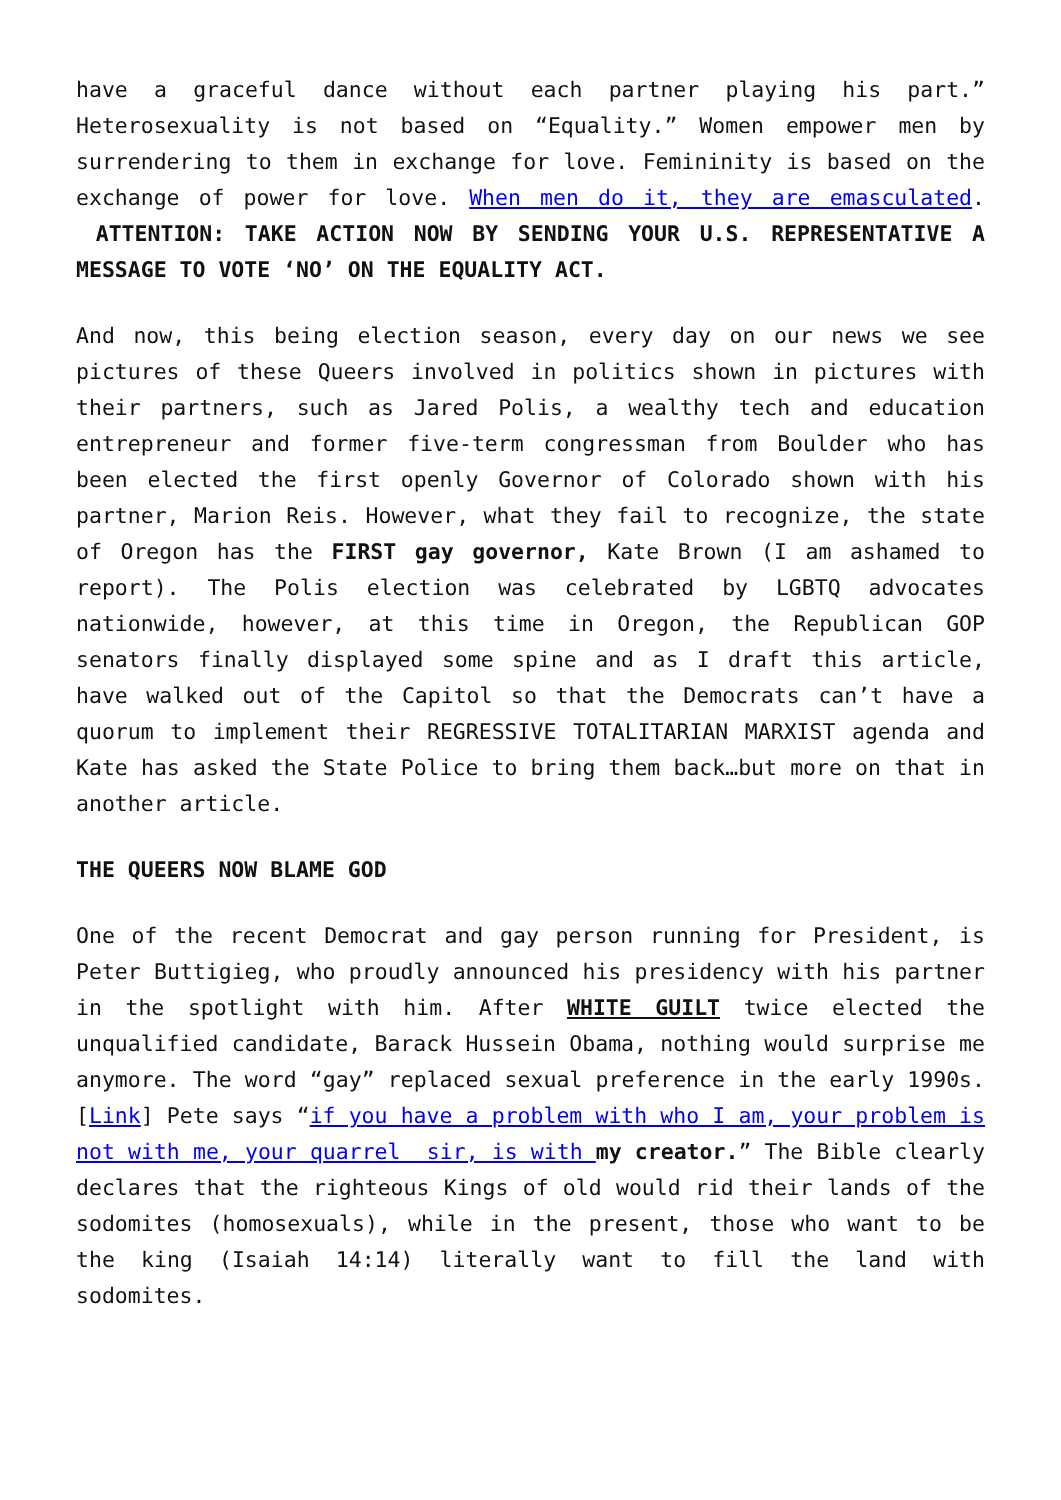have a graceful dance without each partner playing his part.” Heterosexuality is not based on “Equality.” Women empower men by surrendering to them in exchange for love. Femininity is based on the exchange of power for love. When men do it, they are emasculated. ATTENTION: TAKE ACTION NOW BY SENDING YOUR U.S. REPRESENTATIVE A MESSAGE TO VOTE ‘NO’ ON THE EQUALITY ACT.
And now, this being election season, every day on our news we see pictures of these Queers involved in politics shown in pictures with their partners, such as Jared Polis, a wealthy tech and education entrepreneur and former five-term congressman from Boulder who has been elected the first openly Governor of Colorado shown with his partner, Marion Reis. However, what they fail to recognize, the state of Oregon has the FIRST gay governor, Kate Brown (I am ashamed to report). The Polis election was celebrated by LGBTQ advocates nationwide, however, at this time in Oregon, the Republican GOP senators finally displayed some spine and as I draft this article, have walked out of the Capitol so that the Democrats can’t have a quorum to implement their REGRESSIVE TOTALITARIAN MARXIST agenda and Kate has asked the State Police to bring them back…but more on that in another article.
THE QUEERS NOW BLAME GOD
One of the recent Democrat and gay person running for President, is Peter Buttigieg, who proudly announced his presidency with his partner in the spotlight with him. After WHITE GUILT twice elected the unqualified candidate, Barack Hussein Obama, nothing would surprise me anymore. The word “gay” replaced sexual preference in the early 1990s. [Link] Pete says “if you have a problem with who I am, your problem is not with me, your quarrel sir, is with my creator.” The Bible clearly declares that the righteous Kings of old would rid their lands of the sodomites (homosexuals), while in the present, those who want to be the king (Isaiah 14:14) literally want to fill the land with sodomites.